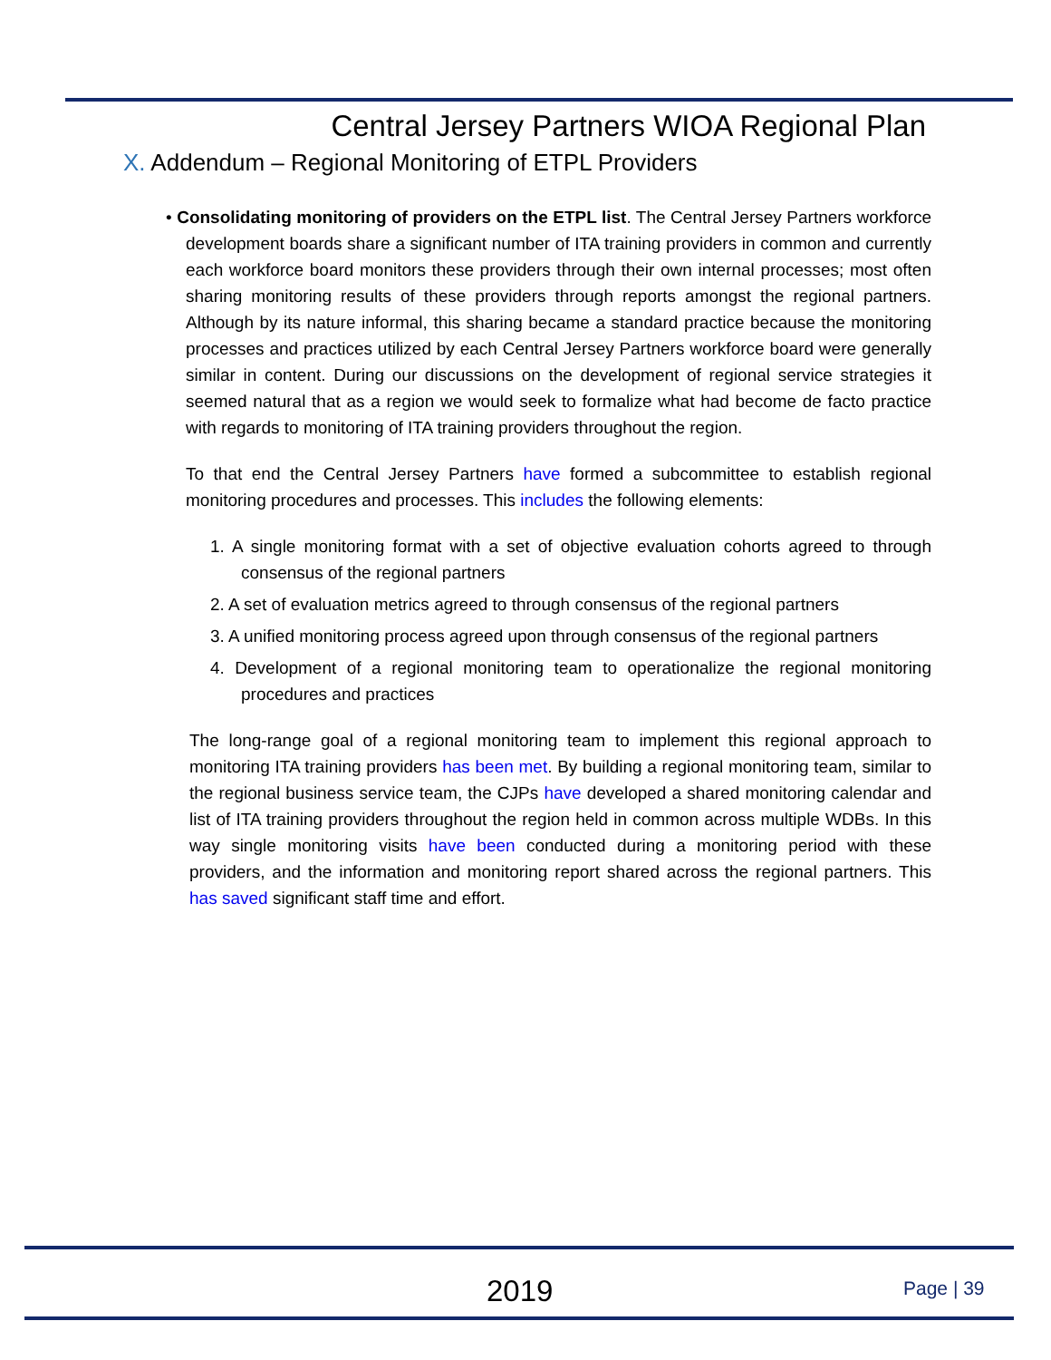Central Jersey Partners WIOA Regional Plan
X. Addendum – Regional Monitoring of ETPL Providers
• Consolidating monitoring of providers on the ETPL list. The Central Jersey Partners workforce development boards share a significant number of ITA training providers in common and currently each workforce board monitors these providers through their own internal processes; most often sharing monitoring results of these providers through reports amongst the regional partners. Although by its nature informal, this sharing became a standard practice because the monitoring processes and practices utilized by each Central Jersey Partners workforce board were generally similar in content. During our discussions on the development of regional service strategies it seemed natural that as a region we would seek to formalize what had become de facto practice with regards to monitoring of ITA training providers throughout the region.
To that end the Central Jersey Partners have formed a subcommittee to establish regional monitoring procedures and processes. This includes the following elements:
1. A single monitoring format with a set of objective evaluation cohorts agreed to through consensus of the regional partners
2. A set of evaluation metrics agreed to through consensus of the regional partners
3. A unified monitoring process agreed upon through consensus of the regional partners
4. Development of a regional monitoring team to operationalize the regional monitoring procedures and practices
The long-range goal of a regional monitoring team to implement this regional approach to monitoring ITA training providers has been met. By building a regional monitoring team, similar to the regional business service team, the CJPs have developed a shared monitoring calendar and list of ITA training providers throughout the region held in common across multiple WDBs. In this way single monitoring visits have been conducted during a monitoring period with these providers, and the information and monitoring report shared across the regional partners. This has saved significant staff time and effort.
2019 Page | 39